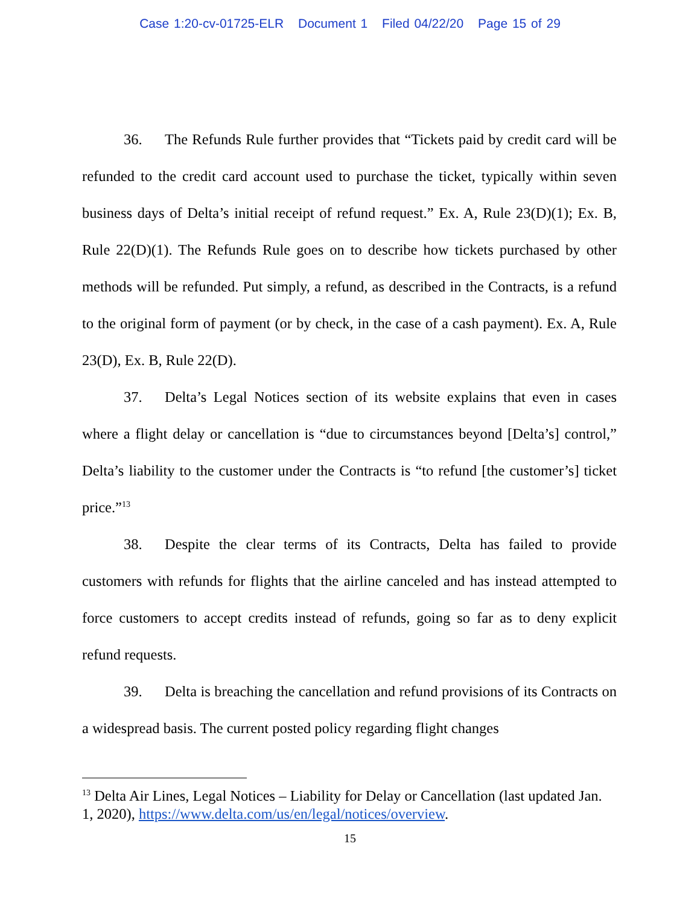Case 1:20-cv-01725-ELR Document 1 Filed 04/22/20 Page 15 of 29
36. The Refunds Rule further provides that “Tickets paid by credit card will be refunded to the credit card account used to purchase the ticket, typically within seven business days of Delta’s initial receipt of refund request.” Ex. A, Rule 23(D)(1); Ex. B, Rule 22(D)(1). The Refunds Rule goes on to describe how tickets purchased by other methods will be refunded. Put simply, a refund, as described in the Contracts, is a refund to the original form of payment (or by check, in the case of a cash payment). Ex. A, Rule 23(D), Ex. B, Rule 22(D).
37. Delta’s Legal Notices section of its website explains that even in cases where a flight delay or cancellation is “due to circumstances beyond [Delta’s] control,” Delta’s liability to the customer under the Contracts is “to refund [the customer’s] ticket price.”<sup>13</sup>
38. Despite the clear terms of its Contracts, Delta has failed to provide customers with refunds for flights that the airline canceled and has instead attempted to force customers to accept credits instead of refunds, going so far as to deny explicit refund requests.
39. Delta is breaching the cancellation and refund provisions of its Contracts on a widespread basis. The current posted policy regarding flight changes
<sup>13</sup> Delta Air Lines, Legal Notices – Liability for Delay or Cancellation (last updated Jan. 1, 2020), https://www.delta.com/us/en/legal/notices/overview.
15